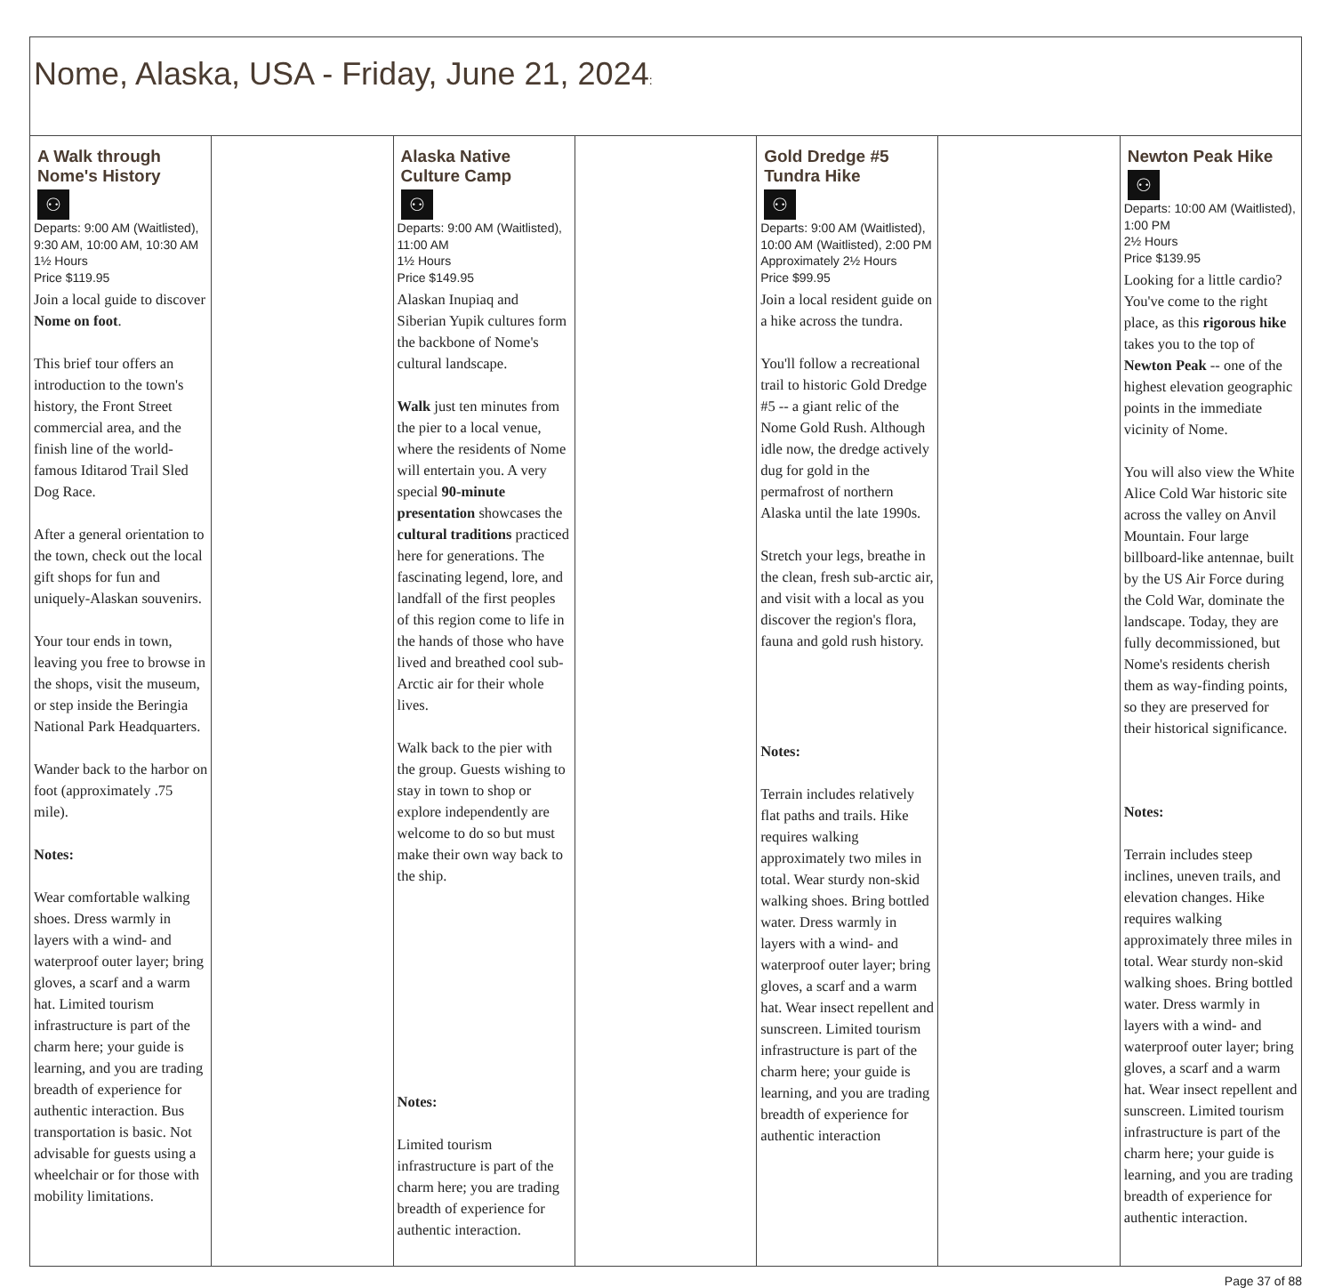| Nome, Alaska, USA - Friday, June 21, 2024 : | | | | | | |
| A Walk through Nome's History ⚇ Departs: 9:00 AM (Waitlisted), 9:30 AM, 10:00 AM, 10:30 AM 1½ Hours Price $119.95 Join a local guide to discover Nome on foot . This brief tour offers an introduction to the town's history, the Front Street commercial area, and the finish line of the world-famous Iditarod Trail Sled Dog Race. After a general orientation to the town, check out the local gift shops for fun and uniquely-Alaskan souvenirs. Your tour ends in town, leaving you free to browse in the shops, visit the museum, or step inside the Beringia National Park Headquarters. Wander back to the harbor on foot (approximately .75 mile). Notes: Wear comfortable walking shoes. Dress warmly in layers with a wind- and waterproof outer layer; bring gloves, a scarf and a warm hat. Limited tourism infrastructure is part of the charm here; your guide is learning, and you are trading breadth of experience for authentic interaction. Bus transportation is basic. Not advisable for guests using a wheelchair or for those with mobility limitations. | | Alaska Native Culture Camp ⚇ Departs: 9:00 AM (Waitlisted), 11:00 AM 1½ Hours Price $149.95 Alaskan Inupiaq and Siberian Yupik cultures form the backbone of Nome's cultural landscape. Walk just ten minutes from the pier to a local venue, where the residents of Nome will entertain you. A very special 90-minute presentation showcases the cultural traditions practiced here for generations. The fascinating legend, lore, and landfall of the first peoples of this region come to life in the hands of those who have lived and breathed cool sub-Arctic air for their whole lives. Walk back to the pier with the group. Guests wishing to stay in town to shop or explore independently are welcome to do so but must make their own way back to the ship. Notes: Limited tourism infrastructure is part of the charm here; you are trading breadth of experience for authentic interaction. | | Gold Dredge #5 Tundra Hike ⚇ Departs: 9:00 AM (Waitlisted), 10:00 AM (Waitlisted), 2:00 PM Approximately 2½ Hours Price $99.95 Join a local resident guide on a hike across the tundra. You'll follow a recreational trail to historic Gold Dredge #5 -- a giant relic of the Nome Gold Rush. Although idle now, the dredge actively dug for gold in the permafrost of northern Alaska until the late 1990s. Stretch your legs, breathe in the clean, fresh sub-arctic air, and visit with a local as you discover the region's flora, fauna and gold rush history. Notes: Terrain includes relatively flat paths and trails. Hike requires walking approximately two miles in total. Wear sturdy non-skid walking shoes. Bring bottled water. Dress warmly in layers with a wind- and waterproof outer layer; bring gloves, a scarf and a warm hat. Wear insect repellent and sunscreen. Limited tourism infrastructure is part of the charm here; your guide is learning, and you are trading breadth of experience for authentic interaction | | Newton Peak Hike ⚇ Departs: 10:00 AM (Waitlisted), 1:00 PM 2½ Hours Price $139.95 Looking for a little cardio? You've come to the right place, as this rigorous hike takes you to the top of Newton Peak -- one of the highest elevation geographic points in the immediate vicinity of Nome. You will also view the White Alice Cold War historic site across the valley on Anvil Mountain. Four large billboard-like antennae, built by the US Air Force during the Cold War, dominate the landscape. Today, they are fully decommissioned, but Nome's residents cherish them as way-finding points, so they are preserved for their historical significance. Notes: Terrain includes steep inclines, uneven trails, and elevation changes. Hike requires walking approximately three miles in total. Wear sturdy non-skid walking shoes. Bring bottled water. Dress warmly in layers with a wind- and waterproof outer layer; bring gloves, a scarf and a warm hat. Wear insect repellent and sunscreen. Limited tourism infrastructure is part of the charm here; your guide is learning, and you are trading breadth of experience for authentic interaction. |
Page 37 of 88